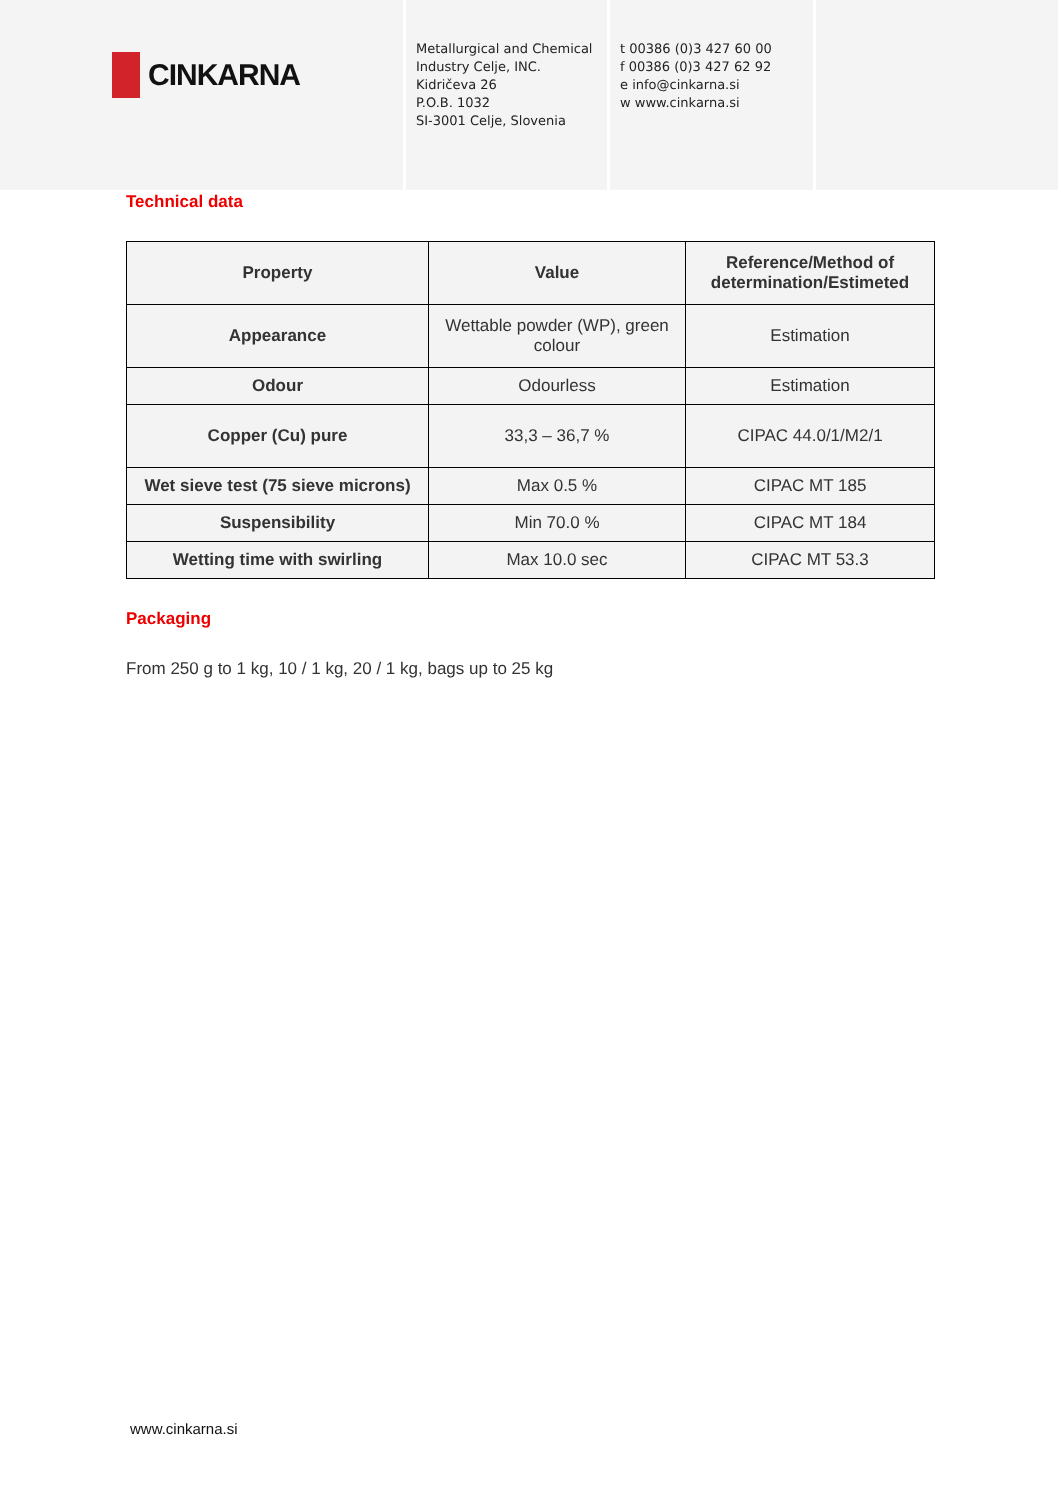CINKARNA
Metallurgical and Chemical
Industry Celje, INC.
Kidričeva 26
P.O.B. 1032
SI-3001 Celje, Slovenia
t 00386 (0)3 427 60 00
f 00386 (0)3 427 62 92
e info@cinkarna.si
w www.cinkarna.si
Technical data
| Property | Value | Reference/Method of determination/Estimeted |
| --- | --- | --- |
| Appearance | Wettable powder (WP), green colour | Estimation |
| Odour | Odourless | Estimation |
| Copper (Cu) pure | 33,3 – 36,7 % | CIPAC 44.0/1/M2/1 |
| Wet sieve test (75 sieve microns) | Max 0.5 % | CIPAC MT 185 |
| Suspensibility | Min 70.0 % | CIPAC MT 184 |
| Wetting time with swirling | Max 10.0 sec | CIPAC MT 53.3 |
Packaging
From 250 g to 1 kg, 10 / 1 kg, 20 / 1 kg, bags up to 25 kg
www.cinkarna.si